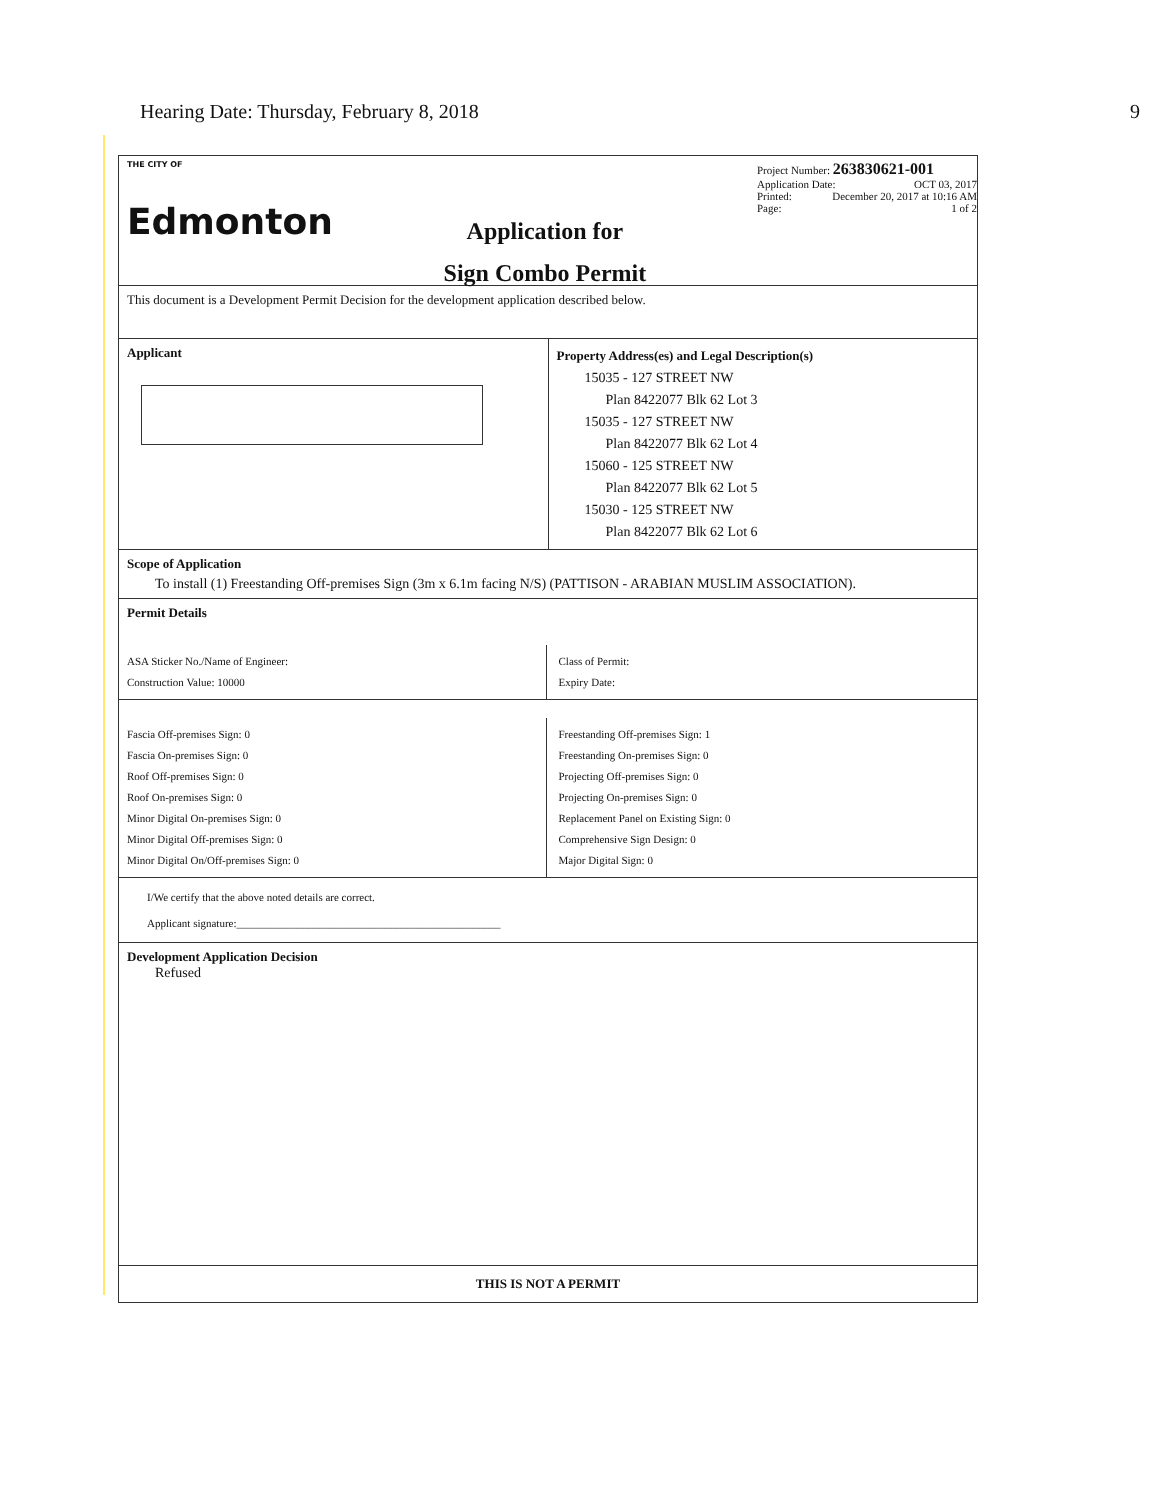Hearing Date: Thursday, February 8, 2018 9
THE CITY OF
Edmonton
Application for
Sign Combo Permit
Project Number: 263830621-001
Application Date: OCT 03, 2017
Printed: December 20, 2017 at 10:16 AM
Page: 1 of 2
This document is a Development Permit Decision for the development application described below.
Applicant
Property Address(es) and Legal Description(s)
15035 - 127 STREET NW
Plan 8422077 Blk 62 Lot 3
15035 - 127 STREET NW
Plan 8422077 Blk 62 Lot 4
15060 - 125 STREET NW
Plan 8422077 Blk 62 Lot 5
15030 - 125 STREET NW
Plan 8422077 Blk 62 Lot 6
Scope of Application
To install (1) Freestanding Off-premises Sign (3m x 6.1m facing N/S) (PATTISON - ARABIAN MUSLIM ASSOCIATION).
Permit Details
ASA Sticker No./Name of Engineer:
Construction Value: 10000
Class of Permit:
Expiry Date:
Fascia Off-premises Sign: 0
Fascia On-premises Sign: 0
Roof Off-premises Sign: 0
Roof On-premises Sign: 0
Minor Digital On-premises Sign: 0
Minor Digital Off-premises Sign: 0
Minor Digital On/Off-premises Sign: 0
Freestanding Off-premises Sign: 1
Freestanding On-premises Sign: 0
Projecting Off-premises Sign: 0
Projecting On-premises Sign: 0
Replacement Panel on Existing Sign: 0
Comprehensive Sign Design: 0
Major Digital Sign: 0
I/We certify that the above noted details are correct.
Applicant signature:________________________________________________
Development Application Decision
Refused
THIS IS NOT A PERMIT